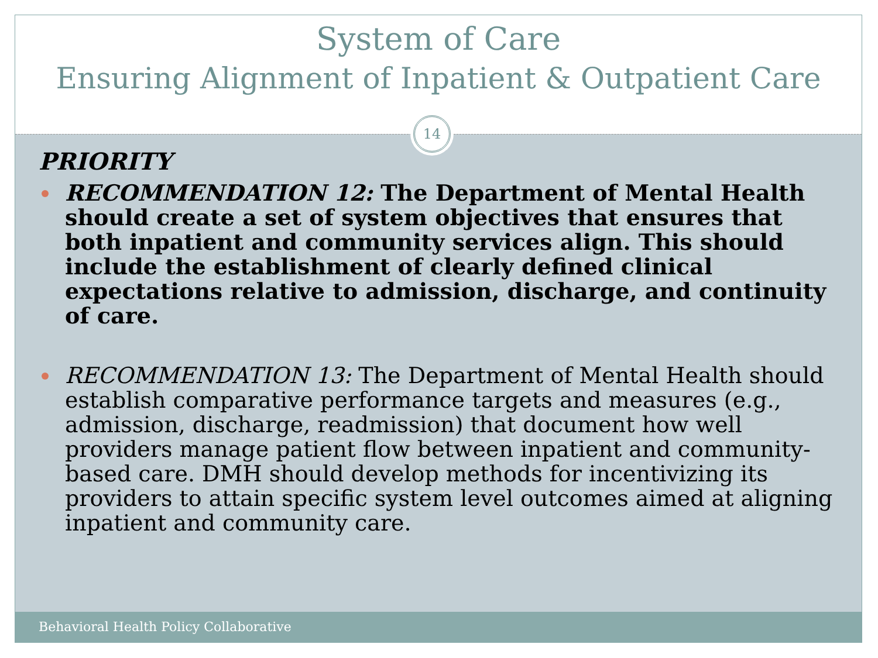System of Care
Ensuring Alignment of Inpatient & Outpatient Care
14
PRIORITY
RECOMMENDATION 12: The Department of Mental Health should create a set of system objectives that ensures that both inpatient and community services align. This should include the establishment of clearly defined clinical expectations relative to admission, discharge, and continuity of care.
RECOMMENDATION 13: The Department of Mental Health should establish comparative performance targets and measures (e.g., admission, discharge, readmission) that document how well providers manage patient flow between inpatient and community-based care. DMH should develop methods for incentivizing its providers to attain specific system level outcomes aimed at aligning inpatient and community care.
Behavioral Health Policy Collaborative